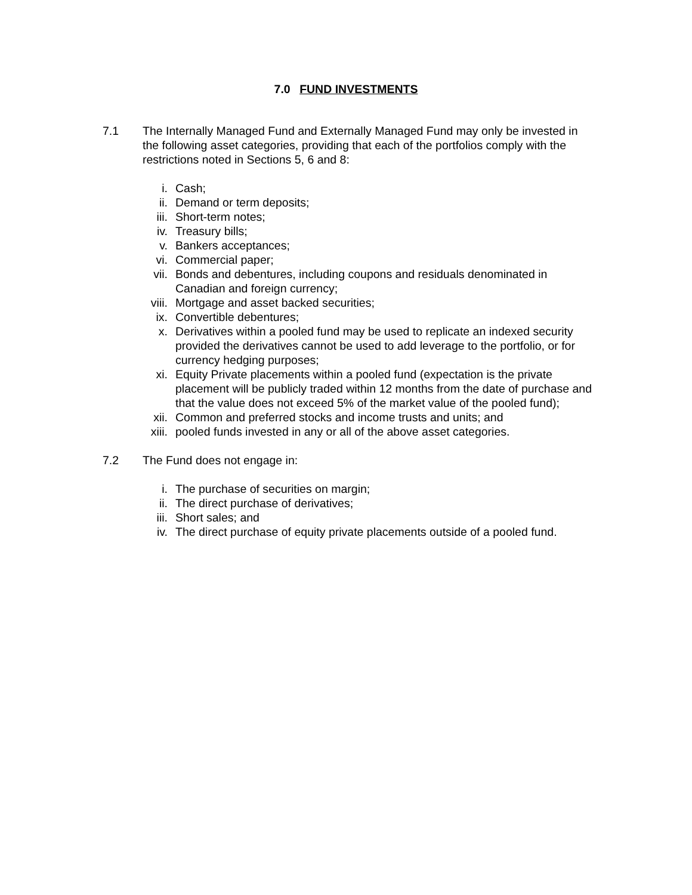7.0 FUND INVESTMENTS
7.1 The Internally Managed Fund and Externally Managed Fund may only be invested in the following asset categories, providing that each of the portfolios comply with the restrictions noted in Sections 5, 6 and 8:
i. Cash;
ii. Demand or term deposits;
iii. Short-term notes;
iv. Treasury bills;
v. Bankers acceptances;
vi. Commercial paper;
vii. Bonds and debentures, including coupons and residuals denominated in Canadian and foreign currency;
viii. Mortgage and asset backed securities;
ix. Convertible debentures;
x. Derivatives within a pooled fund may be used to replicate an indexed security provided the derivatives cannot be used to add leverage to the portfolio, or for currency hedging purposes;
xi. Equity Private placements within a pooled fund (expectation is the private placement will be publicly traded within 12 months from the date of purchase and that the value does not exceed 5% of the market value of the pooled fund);
xii. Common and preferred stocks and income trusts and units; and
xiii. pooled funds invested in any or all of the above asset categories.
7.2 The Fund does not engage in:
i. The purchase of securities on margin;
ii. The direct purchase of derivatives;
iii. Short sales; and
iv. The direct purchase of equity private placements outside of a pooled fund.